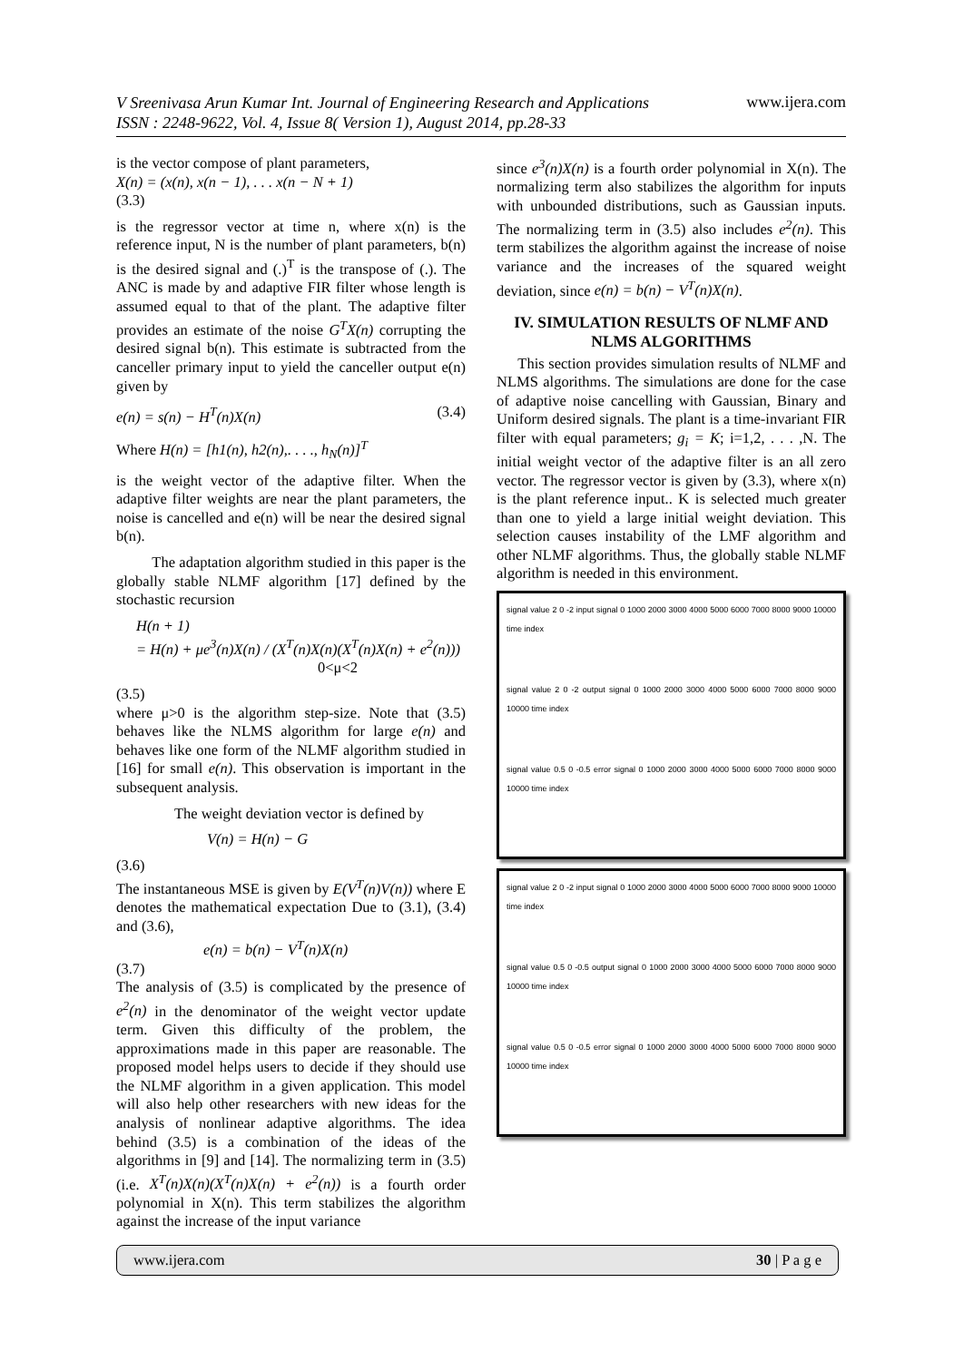V Sreenivasa Arun Kumar Int. Journal of Engineering Research and Applications
ISSN : 2248-9622, Vol. 4, Issue 8( Version 1), August 2014, pp.28-33
www.ijera.com
is the vector compose of plant parameters,
X(n) = (x(n), x(n − 1), . . . x(n − N + 1)
(3.3)
is the regressor vector at time n, where x(n) is the reference input, N is the number of plant parameters, b(n) is the desired signal and (.)<sup>T</sup> is the transpose of (.). The ANC is made by and adaptive FIR filter whose length is assumed equal to that of the plant. The adaptive filter provides an estimate of the noise G<sup>T</sup>X(n) corrupting the desired signal b(n). This estimate is subtracted from the canceller primary input to yield the canceller output e(n) given by
e(n) = s(n) − H<sup>T</sup>(n)X(n) (3.4)
Where H(n) = [h1(n), h2(n),. . . ., h<sub>N</sub>(n)]<sup>T</sup>
is the weight vector of the adaptive filter. When the adaptive filter weights are near the plant parameters, the noise is cancelled and e(n) will be near the desired signal b(n).
The adaptation algorithm studied in this paper is the globally stable NLMF algorithm [17] defined by the stochastic recursion
H(n + 1)
= H(n) + μe<sup>3</sup>(n)X(n) / (X<sup>T</sup>(n)X(n)(X<sup>T</sup>(n)X(n) + e<sup>2</sup>(n)))
0<μ<2
(3.5)
where μ>0 is the algorithm step-size. Note that (3.5) behaves like the NLMS algorithm for large e(n) and behaves like one form of the NLMF algorithm studied in [16] for small e(n). This observation is important in the subsequent analysis.
The weight deviation vector is defined by
V(n) = H(n) − G
(3.6)
The instantaneous MSE is given by E(V<sup>T</sup>(n)V(n)) where E denotes the mathematical expectation Due to (3.1), (3.4) and (3.6),
e(n) = b(n) − V<sup>T</sup>(n)X(n)
(3.7)
The analysis of (3.5) is complicated by the presence of e<sup>2</sup>(n) in the denominator of the weight vector update term. Given this difficulty of the problem, the approximations made in this paper are reasonable. The proposed model helps users to decide if they should use the NLMF algorithm in a given application. This model will also help other researchers with new ideas for the analysis of nonlinear adaptive algorithms. The idea behind (3.5) is a combination of the ideas of the algorithms in [9] and [14]. The normalizing term in (3.5) (i.e. X<sup>T</sup>(n)X(n)(X<sup>T</sup>(n)X(n) + e<sup>2</sup>(n)) is a fourth order polynomial in X(n). This term stabilizes the algorithm against the increase of the input variance
since e<sup>3</sup>(n)X(n) is a fourth order polynomial in X(n). The normalizing term also stabilizes the algorithm for inputs with unbounded distributions, such as Gaussian inputs. The normalizing term in (3.5) also includes e<sup>2</sup>(n). This term stabilizes the algorithm against the increase of noise variance and the increases of the squared weight deviation, since e(n) = b(n) − V<sup>T</sup>(n)X(n).
IV. SIMULATION RESULTS OF NLMF AND NLMS ALGORITHMS
This section provides simulation results of NLMF and NLMS algorithms. The simulations are done for the case of adaptive noise cancelling with Gaussian, Binary and Uniform desired signals. The plant is a time-invariant FIR filter with equal parameters; g<sub>i</sub> = K; i=1,2, . . . ,N. The initial weight vector of the adaptive filter is an all zero vector. The regressor vector is given by (3.3), where x(n) is the plant reference input.. K is selected much greater than one to yield a large initial weight deviation. This selection causes instability of the LMF algorithm and other NLMF algorithms. Thus, the globally stable NLMF algorithm is needed in this environment.
signal value 2 0 -2 input signal 0 1000 2000 3000 4000 5000 6000 7000 8000 9000 10000 time index
signal value 2 0 -2 output signal 0 1000 2000 3000 4000 5000 6000 7000 8000 9000 10000 time index
signal value 0.5 0 -0.5 error signal 0 1000 2000 3000 4000 5000 6000 7000 8000 9000 10000 time index
signal value 2 0 -2 input signal 0 1000 2000 3000 4000 5000 6000 7000 8000 9000 10000 time index
signal value 0.5 0 -0.5 output signal 0 1000 2000 3000 4000 5000 6000 7000 8000 9000 10000 time index
signal value 0.5 0 -0.5 error signal 0 1000 2000 3000 4000 5000 6000 7000 8000 9000 10000 time index
www.ijera.com 30 | P a g e